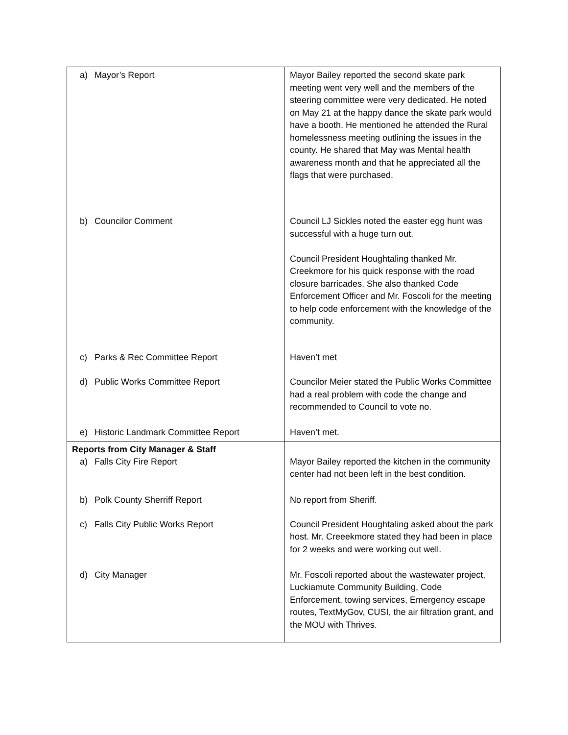| a) Mayor’s Report | Mayor Bailey reported the second skate park meeting went very well and the members of the steering committee were very dedicated. He noted on May 21 at the happy dance the skate park would have a booth. He mentioned he attended the Rural homelessness meeting outlining the issues in the county. He shared that May was Mental health awareness month and that he appreciated all the flags that were purchased. |
| b) Councilor Comment | Council LJ Sickles noted the easter egg hunt was successful with a huge turn out. Council President Houghtaling thanked Mr. Creekmore for his quick response with the road closure barricades. She also thanked Code Enforcement Officer and Mr. Foscoli for the meeting to help code enforcement with the knowledge of the community. |
| c) Parks & Rec Committee Report | Haven’t met |
| d) Public Works Committee Report | Councilor Meier stated the Public Works Committee had a real problem with code the change and recommended to Council to vote no. |
| e) Historic Landmark Committee Report | Haven’t met. |
| Reports from City Manager & Staff a) Falls City Fire Report | Mayor Bailey reported the kitchen in the community center had not been left in the best condition. |
| b) Polk County Sherriff Report | No report from Sheriff. |
| c) Falls City Public Works Report | Council President Houghtaling asked about the park host. Mr. Creeekmore stated they had been in place for 2 weeks and were working out well. |
| d) City Manager | Mr. Foscoli reported about the wastewater project, Luckiamute Community Building, Code Enforcement, towing services, Emergency escape routes, TextMyGov, CUSI, the air filtration grant, and the MOU with Thrives. |